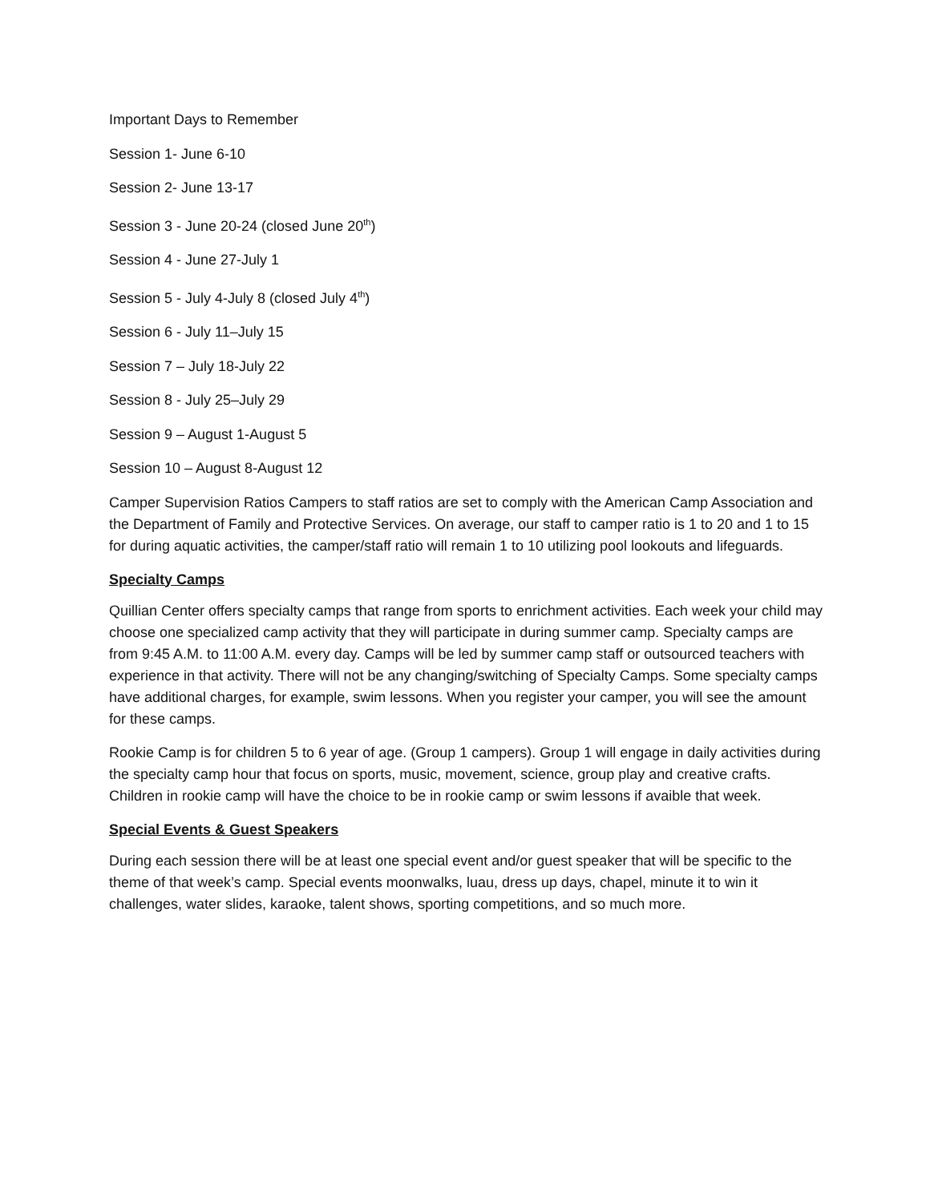Important Days to Remember
Session 1- June 6-10
Session 2- June 13-17
Session 3 - June 20-24 (closed June 20<sup>th</sup>)
Session 4 - June 27-July 1
Session 5 - July 4-July 8 (closed July 4<sup>th</sup>)
Session 6 - July 11–July 15
Session 7 – July 18-July 22
Session 8 - July 25–July 29
Session 9 – August 1-August 5
Session 10 – August 8-August 12
Camper Supervision Ratios Campers to staff ratios are set to comply with the American Camp Association and the Department of Family and Protective Services. On average, our staff to camper ratio is 1 to 20 and 1 to 15 for during aquatic activities, the camper/staff ratio will remain 1 to 10 utilizing pool lookouts and lifeguards.
Specialty Camps
Quillian Center offers specialty camps that range from sports to enrichment activities. Each week your child may choose one specialized camp activity that they will participate in during summer camp. Specialty camps are from 9:45 A.M. to 11:00 A.M. every day. Camps will be led by summer camp staff or outsourced teachers with experience in that activity. There will not be any changing/switching of Specialty Camps. Some specialty camps have additional charges, for example, swim lessons. When you register your camper, you will see the amount for these camps.
Rookie Camp is for children 5 to 6 year of age. (Group 1 campers). Group 1 will engage in daily activities during the specialty camp hour that focus on sports, music, movement, science, group play and creative crafts. Children in rookie camp will have the choice to be in rookie camp or swim lessons if avaible that week.
Special Events & Guest Speakers
During each session there will be at least one special event and/or guest speaker that will be specific to the theme of that week’s camp. Special events moonwalks, luau, dress up days, chapel, minute it to win it challenges, water slides, karaoke, talent shows, sporting competitions, and so much more.